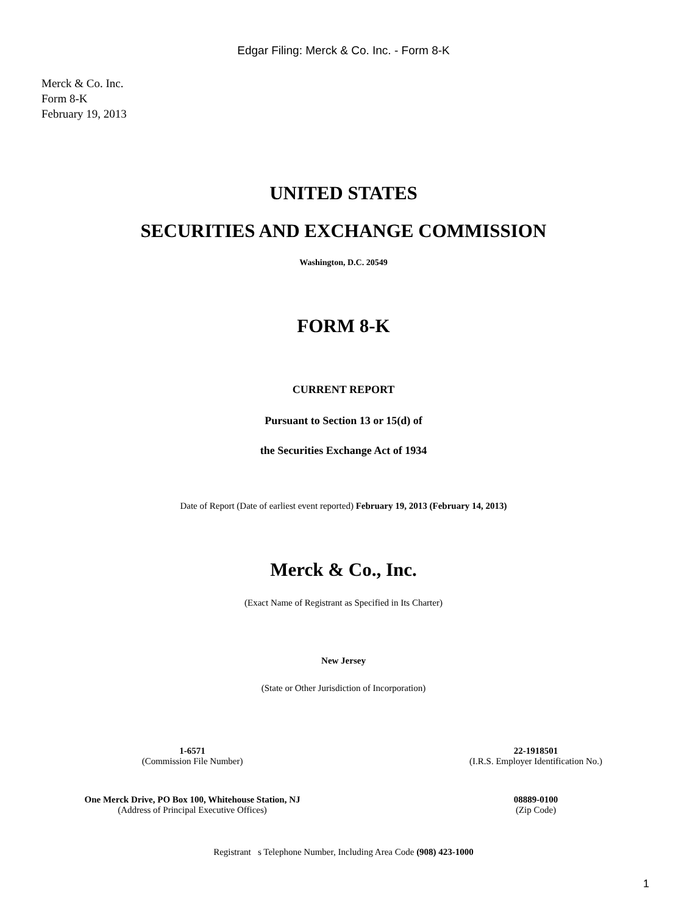Edgar Filing: Merck & Co. Inc. - Form 8-K
Merck & Co. Inc.
Form 8-K
February 19, 2013
UNITED STATES
SECURITIES AND EXCHANGE COMMISSION
Washington, D.C. 20549
FORM 8-K
CURRENT REPORT
Pursuant to Section 13 or 15(d) of
the Securities Exchange Act of 1934
Date of Report (Date of earliest event reported) February 19, 2013 (February 14, 2013)
Merck & Co., Inc.
(Exact Name of Registrant as Specified in Its Charter)
New Jersey
(State or Other Jurisdiction of Incorporation)
| 1-6571 (Commission File Number) | 22-1918501 (I.R.S. Employer Identification No.) |
| One Merck Drive, PO Box 100, Whitehouse Station, NJ (Address of Principal Executive Offices) | 08889-0100 (Zip Code) |
Registrant s Telephone Number, Including Area Code (908) 423-1000
1